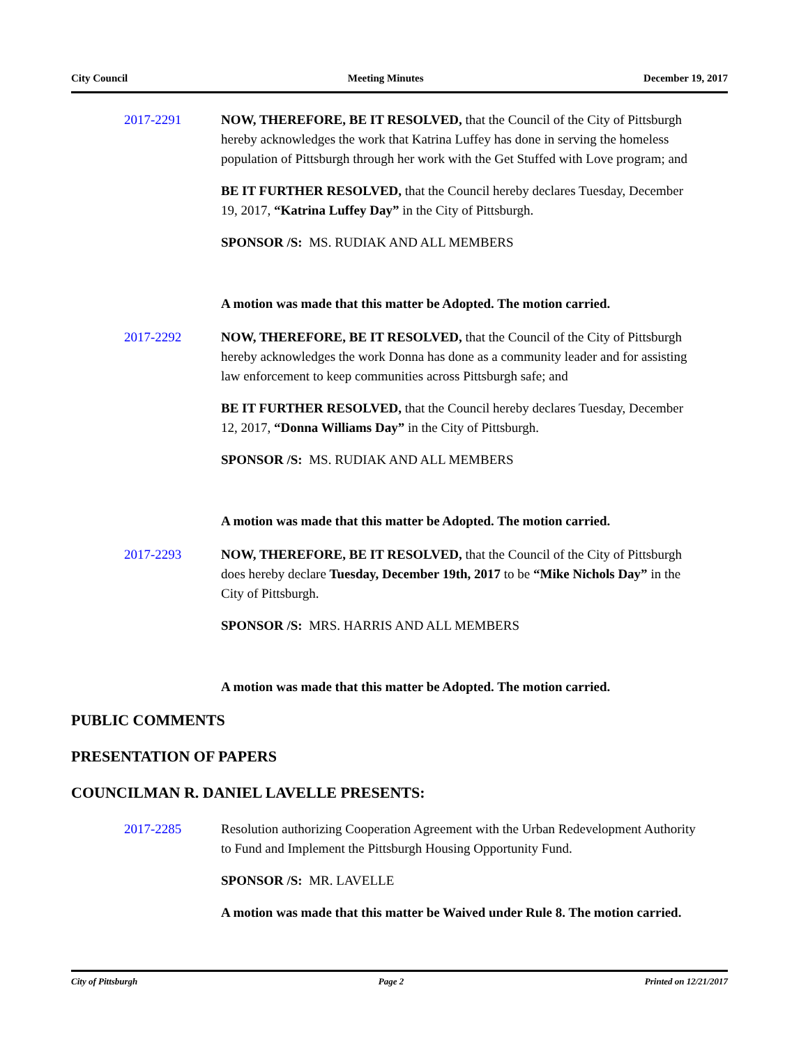City Council Meeting Minutes December 19, 2017
2017-2291 NOW, THEREFORE, BE IT RESOLVED, that the Council of the City of Pittsburgh hereby acknowledges the work that Katrina Luffey has done in serving the homeless population of Pittsburgh through her work with the Get Stuffed with Love program; and
BE IT FURTHER RESOLVED, that the Council hereby declares Tuesday, December 19, 2017, “Katrina Luffey Day” in the City of Pittsburgh.
SPONSOR /S: MS. RUDIAK AND ALL MEMBERS
A motion was made that this matter be Adopted. The motion carried.
2017-2292 NOW, THEREFORE, BE IT RESOLVED, that the Council of the City of Pittsburgh hereby acknowledges the work Donna has done as a community leader and for assisting law enforcement to keep communities across Pittsburgh safe; and
BE IT FURTHER RESOLVED, that the Council hereby declares Tuesday, December 12, 2017, “Donna Williams Day” in the City of Pittsburgh.
SPONSOR /S: MS. RUDIAK AND ALL MEMBERS
A motion was made that this matter be Adopted. The motion carried.
2017-2293 NOW, THEREFORE, BE IT RESOLVED, that the Council of the City of Pittsburgh does hereby declare Tuesday, December 19th, 2017 to be “Mike Nichols Day” in the City of Pittsburgh.
SPONSOR /S: MRS. HARRIS AND ALL MEMBERS
A motion was made that this matter be Adopted. The motion carried.
PUBLIC COMMENTS
PRESENTATION OF PAPERS
COUNCILMAN R. DANIEL LAVELLE PRESENTS:
2017-2285 Resolution authorizing Cooperation Agreement with the Urban Redevelopment Authority to Fund and Implement the Pittsburgh Housing Opportunity Fund.
SPONSOR /S: MR. LAVELLE
A motion was made that this matter be Waived under Rule 8. The motion carried.
City of Pittsburgh Page 2 Printed on 12/21/2017